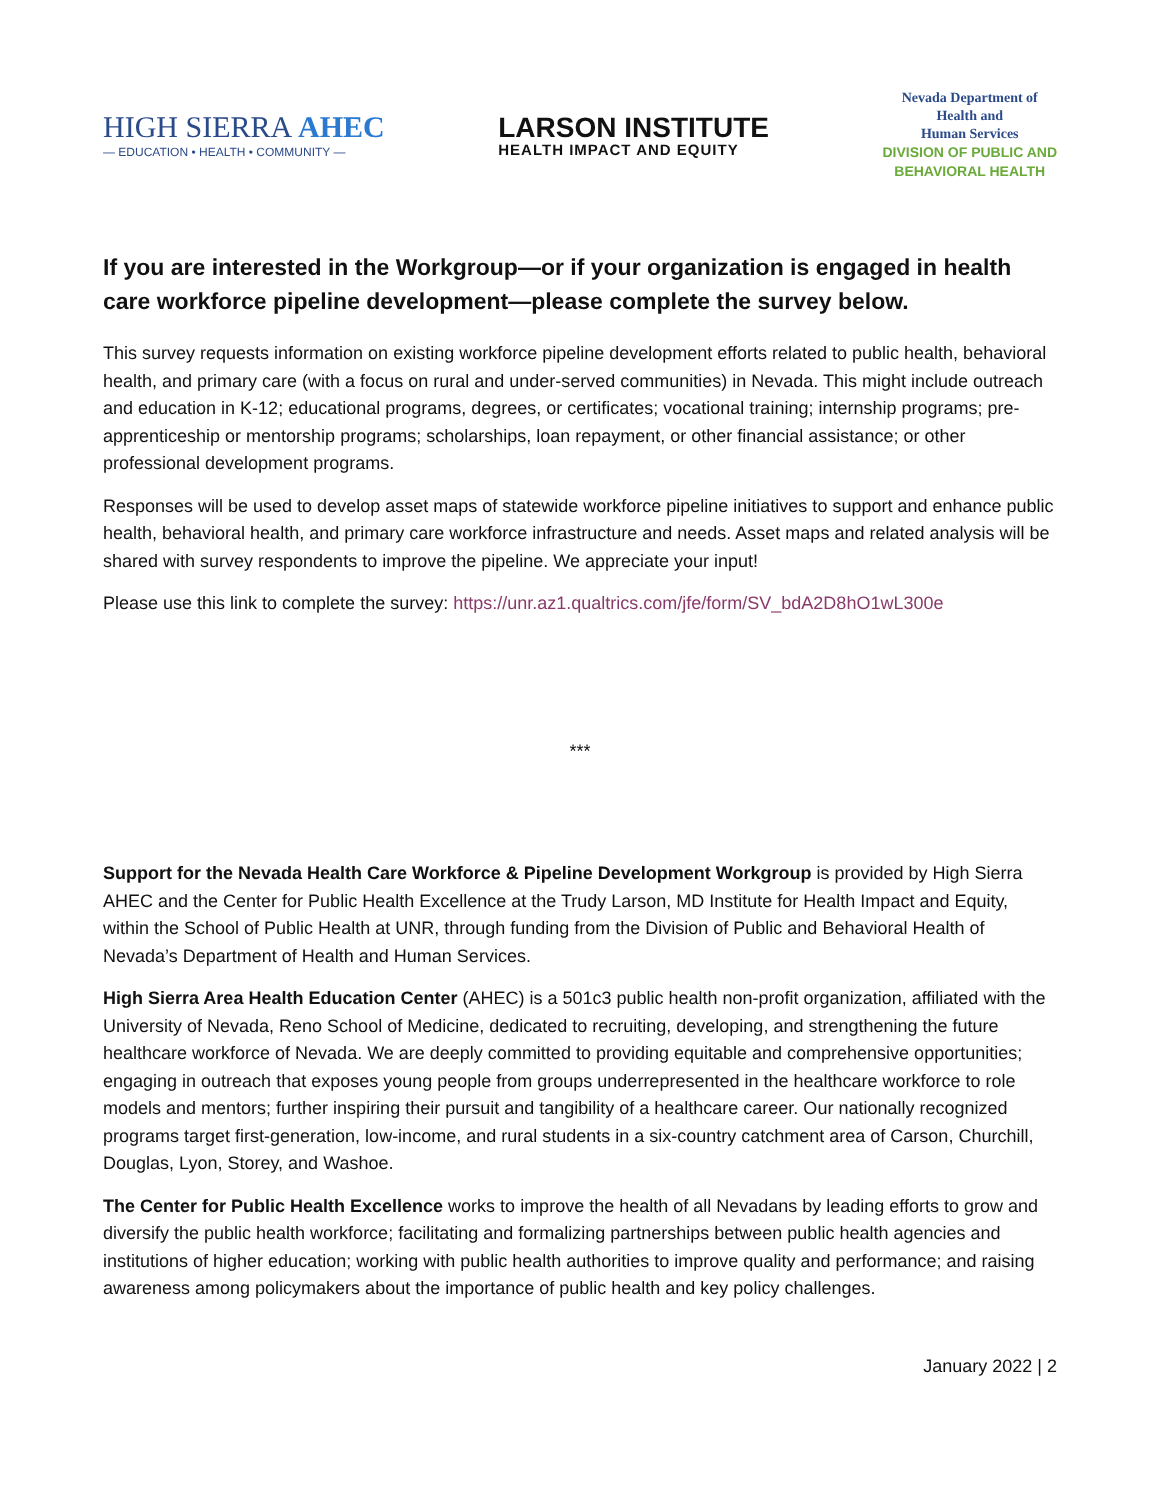HIGH SIERRA AHEC
— EDUCATION • HEALTH • COMMUNITY —
LARSON INSTITUTE
HEALTH IMPACT AND EQUITY
Nevada Department of
Health and
Human Services
DIVISION OF PUBLIC AND
BEHAVIORAL HEALTH
If you are interested in the Workgroup—or if your organization is engaged in health care workforce pipeline development—please complete the survey below.
This survey requests information on existing workforce pipeline development efforts related to public health, behavioral health, and primary care (with a focus on rural and under-served communities) in Nevada. This might include outreach and education in K-12; educational programs, degrees, or certificates; vocational training; internship programs; pre-apprenticeship or mentorship programs; scholarships, loan repayment, or other financial assistance; or other professional development programs.
Responses will be used to develop asset maps of statewide workforce pipeline initiatives to support and enhance public health, behavioral health, and primary care workforce infrastructure and needs. Asset maps and related analysis will be shared with survey respondents to improve the pipeline. We appreciate your input!
Please use this link to complete the survey: https://unr.az1.qualtrics.com/jfe/form/SV_bdA2D8hO1wL300e
***
Support for the Nevada Health Care Workforce & Pipeline Development Workgroup is provided by High Sierra AHEC and the Center for Public Health Excellence at the Trudy Larson, MD Institute for Health Impact and Equity, within the School of Public Health at UNR, through funding from the Division of Public and Behavioral Health of Nevada’s Department of Health and Human Services.
High Sierra Area Health Education Center (AHEC) is a 501c3 public health non-profit organization, affiliated with the University of Nevada, Reno School of Medicine, dedicated to recruiting, developing, and strengthening the future healthcare workforce of Nevada. We are deeply committed to providing equitable and comprehensive opportunities; engaging in outreach that exposes young people from groups underrepresented in the healthcare workforce to role models and mentors; further inspiring their pursuit and tangibility of a healthcare career. Our nationally recognized programs target first-generation, low-income, and rural students in a six-country catchment area of Carson, Churchill, Douglas, Lyon, Storey, and Washoe.
The Center for Public Health Excellence works to improve the health of all Nevadans by leading efforts to grow and diversify the public health workforce; facilitating and formalizing partnerships between public health agencies and institutions of higher education; working with public health authorities to improve quality and performance; and raising awareness among policymakers about the importance of public health and key policy challenges.
January 2022 | 2